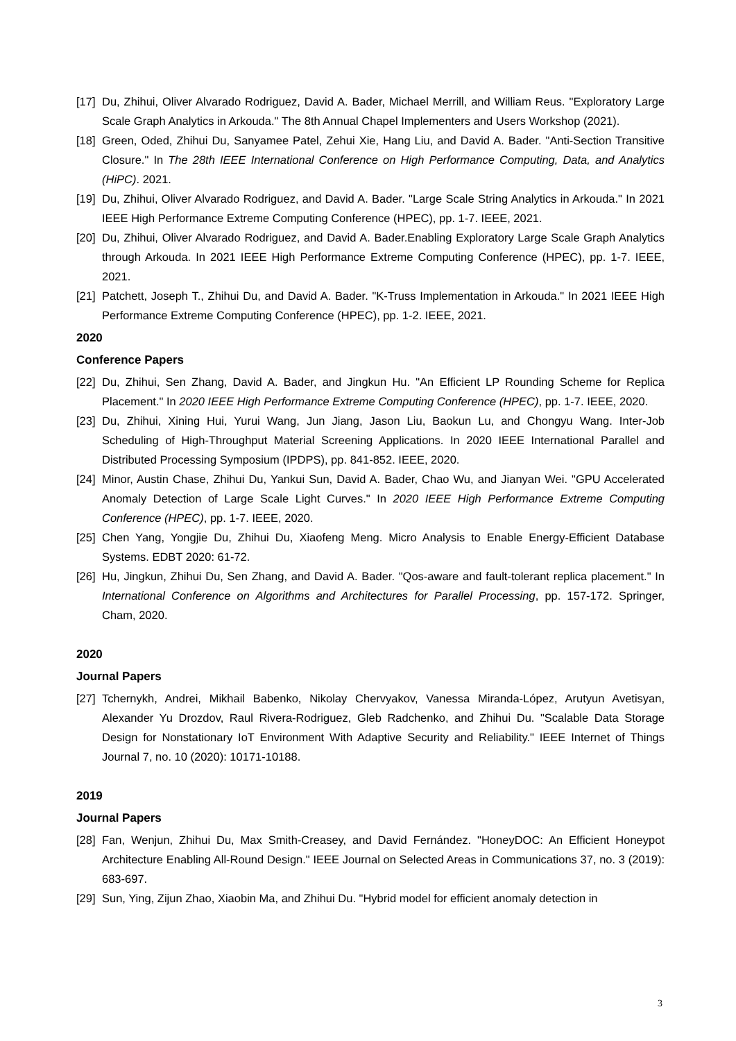[17] Du, Zhihui, Oliver Alvarado Rodriguez, David A. Bader, Michael Merrill, and William Reus. "Exploratory Large Scale Graph Analytics in Arkouda." The 8th Annual Chapel Implementers and Users Workshop (2021).
[18] Green, Oded, Zhihui Du, Sanyamee Patel, Zehui Xie, Hang Liu, and David A. Bader. "Anti-Section Transitive Closure." In The 28th IEEE International Conference on High Performance Computing, Data, and Analytics (HiPC). 2021.
[19] Du, Zhihui, Oliver Alvarado Rodriguez, and David A. Bader. "Large Scale String Analytics in Arkouda." In 2021 IEEE High Performance Extreme Computing Conference (HPEC), pp. 1-7. IEEE, 2021.
[20] Du, Zhihui, Oliver Alvarado Rodriguez, and David A. Bader.Enabling Exploratory Large Scale Graph Analytics through Arkouda. In 2021 IEEE High Performance Extreme Computing Conference (HPEC), pp. 1-7. IEEE, 2021.
[21] Patchett, Joseph T., Zhihui Du, and David A. Bader. "K-Truss Implementation in Arkouda." In 2021 IEEE High Performance Extreme Computing Conference (HPEC), pp. 1-2. IEEE, 2021.
2020
Conference Papers
[22] Du, Zhihui, Sen Zhang, David A. Bader, and Jingkun Hu. "An Efficient LP Rounding Scheme for Replica Placement." In 2020 IEEE High Performance Extreme Computing Conference (HPEC), pp. 1-7. IEEE, 2020.
[23] Du, Zhihui, Xining Hui, Yurui Wang, Jun Jiang, Jason Liu, Baokun Lu, and Chongyu Wang. Inter-Job Scheduling of High-Throughput Material Screening Applications. In 2020 IEEE International Parallel and Distributed Processing Symposium (IPDPS), pp. 841-852. IEEE, 2020.
[24] Minor, Austin Chase, Zhihui Du, Yankui Sun, David A. Bader, Chao Wu, and Jianyan Wei. "GPU Accelerated Anomaly Detection of Large Scale Light Curves." In 2020 IEEE High Performance Extreme Computing Conference (HPEC), pp. 1-7. IEEE, 2020.
[25] Chen Yang, Yongjie Du, Zhihui Du, Xiaofeng Meng. Micro Analysis to Enable Energy-Efficient Database Systems. EDBT 2020: 61-72.
[26] Hu, Jingkun, Zhihui Du, Sen Zhang, and David A. Bader. "Qos-aware and fault-tolerant replica placement." In International Conference on Algorithms and Architectures for Parallel Processing, pp. 157-172. Springer, Cham, 2020.
2020
Journal Papers
[27] Tchernykh, Andrei, Mikhail Babenko, Nikolay Chervyakov, Vanessa Miranda-López, Arutyun Avetisyan, Alexander Yu Drozdov, Raul Rivera-Rodriguez, Gleb Radchenko, and Zhihui Du. "Scalable Data Storage Design for Nonstationary IoT Environment With Adaptive Security and Reliability." IEEE Internet of Things Journal 7, no. 10 (2020): 10171-10188.
2019
Journal Papers
[28] Fan, Wenjun, Zhihui Du, Max Smith-Creasey, and David Fernández. "HoneyDOC: An Efficient Honeypot Architecture Enabling All-Round Design." IEEE Journal on Selected Areas in Communications 37, no. 3 (2019): 683-697.
[29] Sun, Ying, Zijun Zhao, Xiaobin Ma, and Zhihui Du. "Hybrid model for efficient anomaly detection in
3